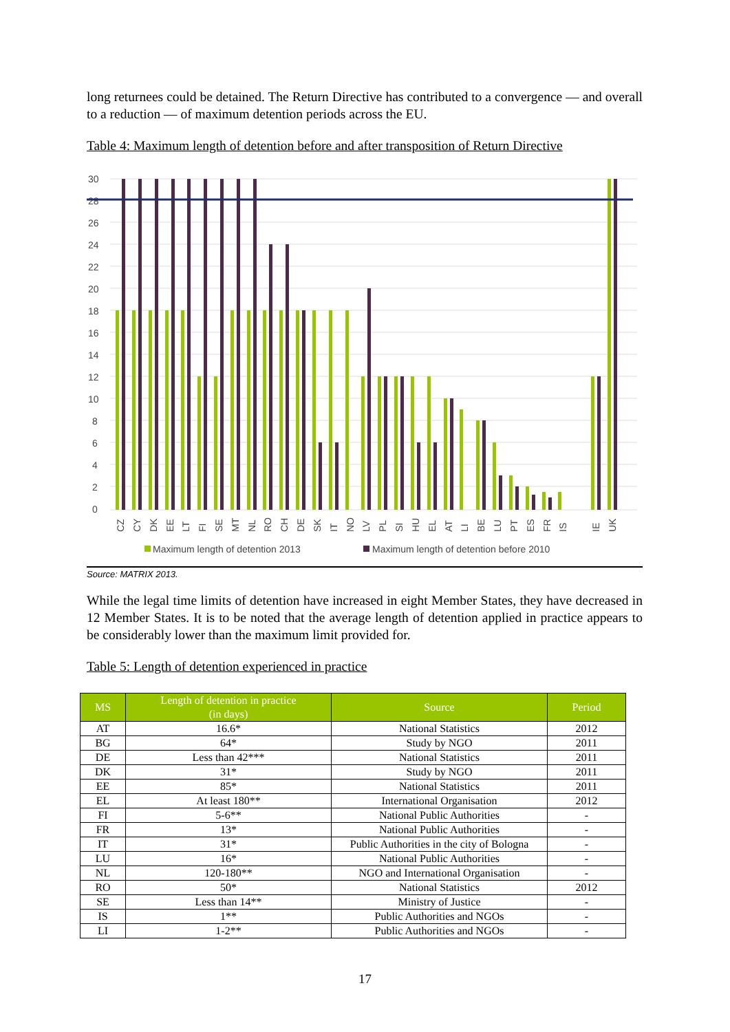long returnees could be detained. The Return Directive has contributed to a convergence — and overall to a reduction — of maximum detention periods across the EU.
Table 4: Maximum length of detention before and after transposition of Return Directive
30
28
26
24
22
20
18
16
14
12
10
8
6
4
2
0
CZ
CY
DK
EE
LT
FI
SE
MT
NL
RO
CH
DE
SK
IT
NO
LV
PL
SI
HU
EL
AT
LI
BE
LU
PT
ES
FR
IS
IE
UK
Maximum length of detention 2013
Maximum length of detention before 2010
Source: MATRIX 2013.
While the legal time limits of detention have increased in eight Member States, they have decreased in 12 Member States. It is to be noted that the average length of detention applied in practice appears to be considerably lower than the maximum limit provided for.
Table 5: Length of detention experienced in practice
| MS | Length of detention in practice (in days) | Source | Period |
| --- | --- | --- | --- |
| AT | 16.6* | National Statistics | 2012 |
| BG | 64* | Study by NGO | 2011 |
| DE | Less than 42*** | National Statistics | 2011 |
| DK | 31* | Study by NGO | 2011 |
| EE | 85* | National Statistics | 2011 |
| EL | At least 180** | International Organisation | 2012 |
| FI | 5-6** | National Public Authorities | - |
| FR | 13* | National Public Authorities | - |
| IT | 31* | Public Authorities in the city of Bologna | - |
| LU | 16* | National Public Authorities | - |
| NL | 120-180** | NGO and International Organisation | - |
| RO | 50* | National Statistics | 2012 |
| SE | Less than 14** | Ministry of Justice | - |
| IS | 1** | Public Authorities and NGOs | - |
| LI | 1-2** | Public Authorities and NGOs | - |
17